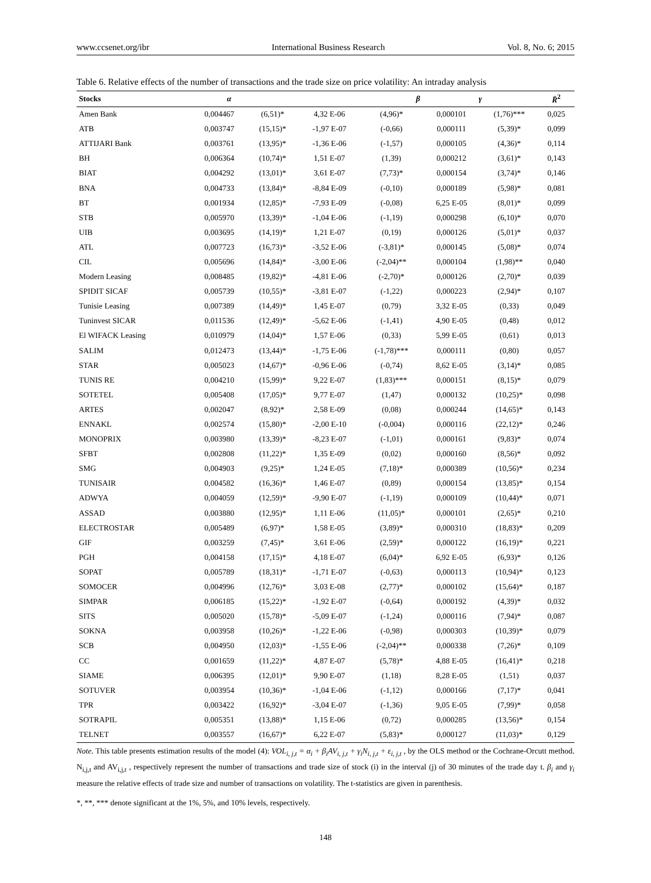www.ccsenet.org/ibr International Business Research Vol. 8, No. 6; 2015
Table 6. Relative effects of the number of transactions and the trade size on price volatility: An intraday analysis
| Stocks | α | | β | | γ | | R̄<sup>2</sup> |
| --- | --- | --- | --- | --- | --- | --- | --- |
| Amen Bank | 0,004467 | (6,51)* | 4,32 E-06 | (4,96)* | 0,000101 | (1,76)*** | 0,025 |
| ATB | 0,003747 | (15,15)* | -1,97 E-07 | (-0,66) | 0,000111 | (5,39)* | 0,099 |
| ATTIJARI Bank | 0,003761 | (13,95)* | -1,36 E-06 | (-1,57) | 0,000105 | (4,36)* | 0,114 |
| BH | 0,006364 | (10,74)* | 1,51 E-07 | (1,39) | 0,000212 | (3,61)* | 0,143 |
| BIAT | 0,004292 | (13,01)* | 3,61 E-07 | (7,73)* | 0,000154 | (3,74)* | 0,146 |
| BNA | 0,004733 | (13,84)* | -8,84 E-09 | (-0,10) | 0,000189 | (5,98)* | 0,081 |
| BT | 0,001934 | (12,85)* | -7,93 E-09 | (-0,08) | 6,25 E-05 | (8,01)* | 0,099 |
| STB | 0,005970 | (13,39)* | -1,04 E-06 | (-1,19) | 0,000298 | (6,10)* | 0,070 |
| UIB | 0,003695 | (14,19)* | 1,21 E-07 | (0,19) | 0,000126 | (5,01)* | 0,037 |
| ATL | 0,007723 | (16,73)* | -3,52 E-06 | (-3,81)* | 0,000145 | (5,08)* | 0,074 |
| CIL | 0,005696 | (14,84)* | -3,00 E-06 | (-2,04)** | 0,000104 | (1,98)** | 0,040 |
| Modern Leasing | 0,008485 | (19,82)* | -4,81 E-06 | (-2,70)* | 0,000126 | (2,70)* | 0,039 |
| SPIDIT SICAF | 0,005739 | (10,55)* | -3,81 E-07 | (-1,22) | 0,000223 | (2,94)* | 0,107 |
| Tunisie Leasing | 0,007389 | (14,49)* | 1,45 E-07 | (0,79) | 3,32 E-05 | (0,33) | 0,049 |
| Tuninvest SICAR | 0,011536 | (12,49)* | -5,62 E-06 | (-1,41) | 4,90 E-05 | (0,48) | 0,012 |
| El WIFACK Leasing | 0,010979 | (14,04)* | 1,57 E-06 | (0,33) | 5,99 E-05 | (0,61) | 0,013 |
| SALIM | 0,012473 | (13,44)* | -1,75 E-06 | (-1,78)*** | 0,000111 | (0,80) | 0,057 |
| STAR | 0,005023 | (14,67)* | -0,96 E-06 | (-0,74) | 8,62 E-05 | (3,14)* | 0,085 |
| TUNIS RE | 0,004210 | (15,99)* | 9,22 E-07 | (1,83)*** | 0,000151 | (8,15)* | 0,079 |
| SOTETEL | 0,005408 | (17,05)* | 9,77 E-07 | (1,47) | 0,000132 | (10,25)* | 0,098 |
| ARTES | 0,002047 | (8,92)* | 2,58 E-09 | (0,08) | 0,000244 | (14,65)* | 0,143 |
| ENNAKL | 0,002574 | (15,80)* | -2,00 E-10 | (-0,004) | 0,000116 | (22,12)* | 0,246 |
| MONOPRIX | 0,003980 | (13,39)* | -8,23 E-07 | (-1,01) | 0,000161 | (9,83)* | 0,074 |
| SFBT | 0,002808 | (11,22)* | 1,35 E-09 | (0,02) | 0,000160 | (8,56)* | 0,092 |
| SMG | 0,004903 | (9,25)* | 1,24 E-05 | (7,18)* | 0,000389 | (10,56)* | 0,234 |
| TUNISAIR | 0,004582 | (16,36)* | 1,46 E-07 | (0,89) | 0,000154 | (13,85)* | 0,154 |
| ADWYA | 0,004059 | (12,59)* | -9,90 E-07 | (-1,19) | 0,000109 | (10,44)* | 0,071 |
| ASSAD | 0,003880 | (12,95)* | 1,11 E-06 | (11,05)* | 0,000101 | (2,65)* | 0,210 |
| ELECTROSTAR | 0,005489 | (6,97)* | 1,58 E-05 | (3,89)* | 0,000310 | (18,83)* | 0,209 |
| GIF | 0,003259 | (7,45)* | 3,61 E-06 | (2,59)* | 0,000122 | (16,19)* | 0,221 |
| PGH | 0,004158 | (17,15)* | 4,18 E-07 | (6,04)* | 6,92 E-05 | (6,93)* | 0,126 |
| SOPAT | 0,005789 | (18,31)* | -1,71 E-07 | (-0,63) | 0,000113 | (10,94)* | 0,123 |
| SOMOCER | 0,004996 | (12,76)* | 3,03 E-08 | (2,77)* | 0,000102 | (15,64)* | 0,187 |
| SIMPAR | 0,006185 | (15,22)* | -1,92 E-07 | (-0,64) | 0,000192 | (4,39)* | 0,032 |
| SITS | 0,005020 | (15,78)* | -5,09 E-07 | (-1,24) | 0,000116 | (7,94)* | 0,087 |
| SOKNA | 0,003958 | (10,26)* | -1,22 E-06 | (-0,98) | 0,000303 | (10,39)* | 0,079 |
| SCB | 0,004950 | (12,03)* | -1,55 E-06 | (-2,04)** | 0,000338 | (7,26)* | 0,109 |
| CC | 0,001659 | (11,22)* | 4,87 E-07 | (5,78)* | 4,88 E-05 | (16,41)* | 0,218 |
| SIAME | 0,006395 | (12,01)* | 9,90 E-07 | (1,18) | 8,28 E-05 | (1,51) | 0,037 |
| SOTUVER | 0,003954 | (10,36)* | -1,04 E-06 | (-1,12) | 0,000166 | (7,17)* | 0,041 |
| TPR | 0,003422 | (16,92)* | -3,04 E-07 | (-1,36) | 9,05 E-05 | (7,99)* | 0,058 |
| SOTRAPIL | 0,005351 | (13,88)* | 1,15 E-06 | (0,72) | 0,000285 | (13,56)* | 0,154 |
| TELNET | 0,003557 | (16,67)* | 6,22 E-07 | (5,83)* | 0,000127 | (11,03)* | 0,129 |
Note. This table presents estimation results of the model (4): VOL<sub>i, j,t</sub> = α<sub>i</sub> + β<sub>i</sub>AV<sub>i, j,t</sub> + γ<sub>i</sub>N<sub>i, j,t</sub> + ε<sub>i, j,t</sub> , by the OLS method or the Cochrane-Orcutt method. N<sub>i,j,t</sub> and AV<sub>i,j,t</sub> , respectively represent the number of transactions and trade size of stock (i) in the interval (j) of 30 minutes of the trade day t. β<sub>i</sub> and γ<sub>i</sub> measure the relative effects of trade size and number of transactions on volatility. The t-statistics are given in parenthesis.
*, **, *** denote significant at the 1%, 5%, and 10% levels, respectively.
148